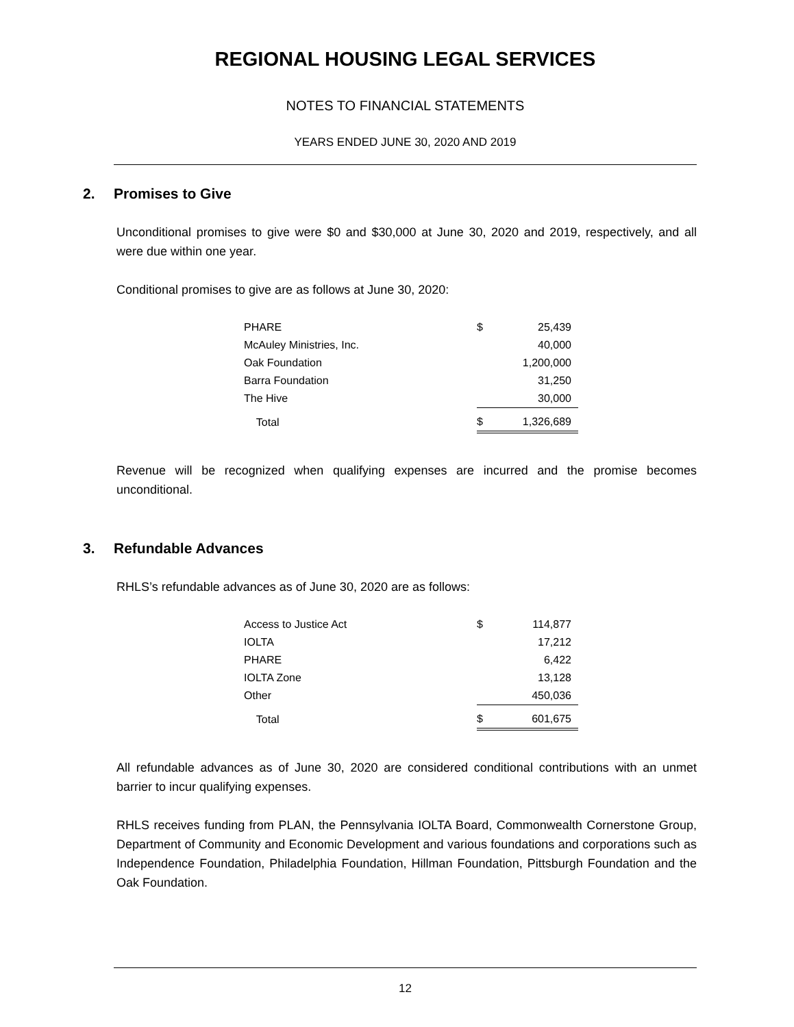REGIONAL HOUSING LEGAL SERVICES
NOTES TO FINANCIAL STATEMENTS
YEARS ENDED JUNE 30, 2020 AND 2019
2. Promises to Give
Unconditional promises to give were $0 and $30,000 at June 30, 2020 and 2019, respectively, and all were due within one year.
Conditional promises to give are as follows at June 30, 2020:
| PHARE | $ | 25,439 |
| McAuley Ministries, Inc. | | 40,000 |
| Oak Foundation | | 1,200,000 |
| Barra Foundation | | 31,250 |
| The Hive | | 30,000 |
| Total | $ | 1,326,689 |
Revenue will be recognized when qualifying expenses are incurred and the promise becomes unconditional.
3. Refundable Advances
RHLS’s refundable advances as of June 30, 2020 are as follows:
| Access to Justice Act | $ | 114,877 |
| IOLTA | | 17,212 |
| PHARE | | 6,422 |
| IOLTA Zone | | 13,128 |
| Other | | 450,036 |
| Total | $ | 601,675 |
All refundable advances as of June 30, 2020 are considered conditional contributions with an unmet barrier to incur qualifying expenses.
RHLS receives funding from PLAN, the Pennsylvania IOLTA Board, Commonwealth Cornerstone Group, Department of Community and Economic Development and various foundations and corporations such as Independence Foundation, Philadelphia Foundation, Hillman Foundation, Pittsburgh Foundation and the Oak Foundation.
12